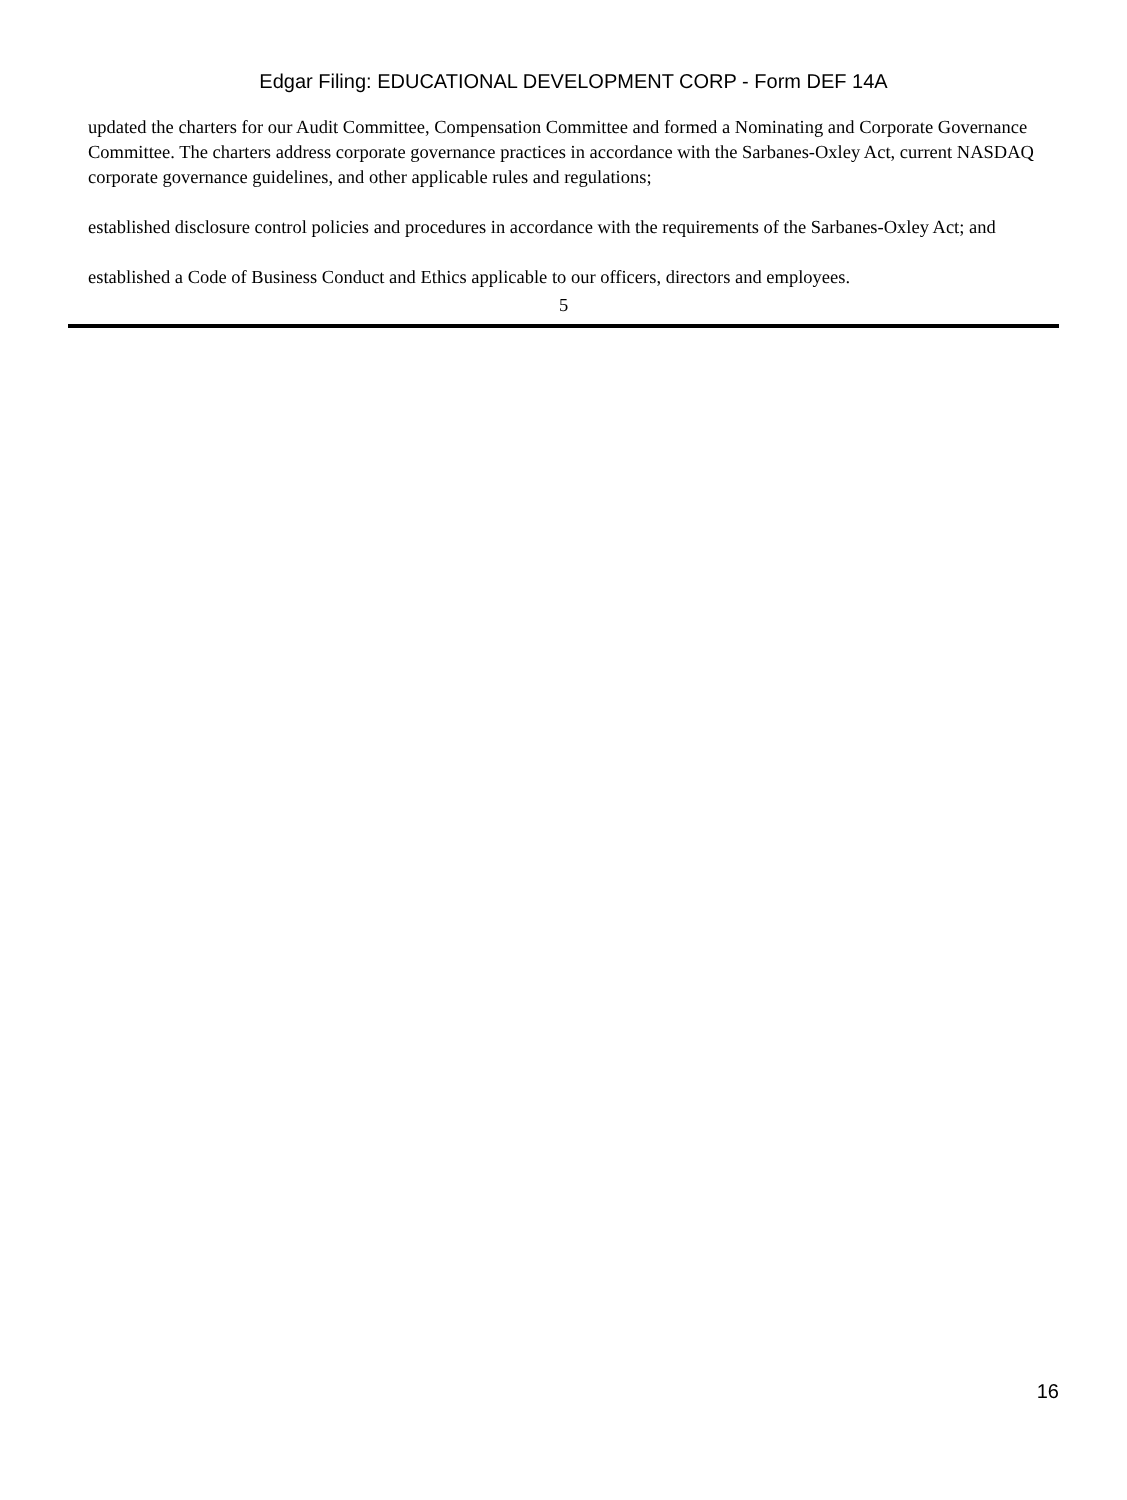Edgar Filing: EDUCATIONAL DEVELOPMENT CORP - Form DEF 14A
updated the charters for our Audit Committee, Compensation Committee and formed a Nominating and Corporate Governance Committee. The charters address corporate governance practices in accordance with the Sarbanes-Oxley Act, current NASDAQ corporate governance guidelines, and other applicable rules and regulations;
established disclosure control policies and procedures in accordance with the requirements of the Sarbanes-Oxley Act; and
established a Code of Business Conduct and Ethics applicable to our officers, directors and employees.
5
16